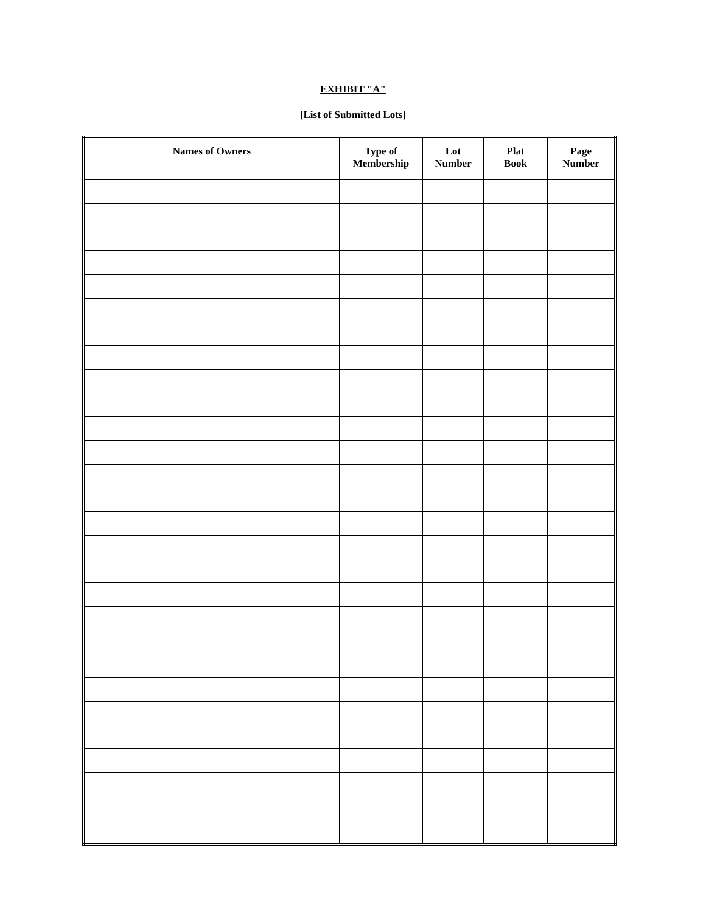EXHIBIT "A"
[List of Submitted Lots]
| Names of Owners | Type of Membership | Lot Number | Plat Book | Page Number |
| --- | --- | --- | --- | --- |